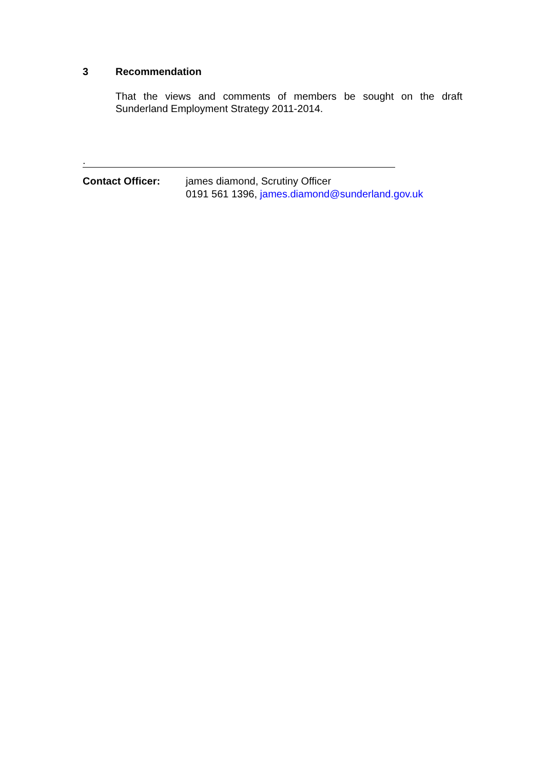3 Recommendation
That the views and comments of members be sought on the draft Sunderland Employment Strategy 2011-2014.
.
Contact Officer: james diamond, Scrutiny Officer
0191 561 1396, james.diamond@sunderland.gov.uk